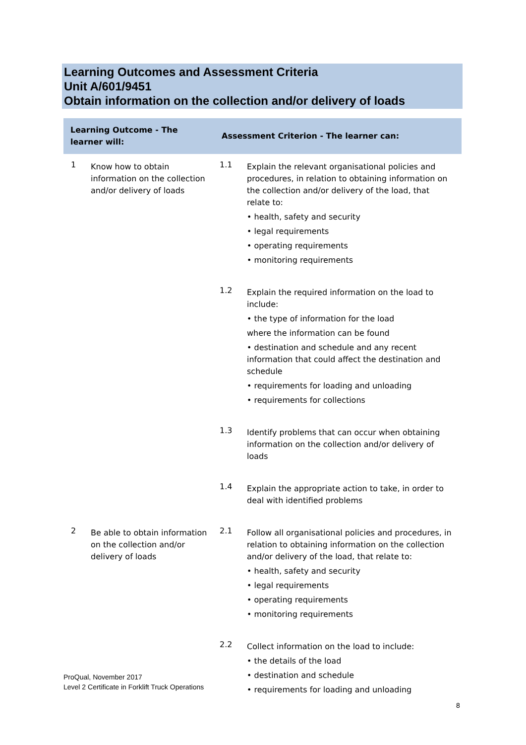Learning Outcomes and Assessment Criteria
Unit A/601/9451
Obtain information on the collection and/or delivery of loads
| Learning Outcome - The learner will: | | Assessment Criterion - The learner can: | |
| --- | --- | --- | --- |
| 1 | Know how to obtain information on the collection and/or delivery of loads | 1.1 | Explain the relevant organisational policies and procedures, in relation to obtaining information on the collection and/or delivery of the load, that relate to: • health, safety and security • legal requirements • operating requirements • monitoring requirements |
| | | 1.2 | Explain the required information on the load to include: • the type of information for the load where the information can be found • destination and schedule and any recent information that could affect the destination and schedule • requirements for loading and unloading • requirements for collections |
| | | 1.3 | Identify problems that can occur when obtaining information on the collection and/or delivery of loads |
| | | 1.4 | Explain the appropriate action to take, in order to deal with identified problems |
| 2 | Be able to obtain information on the collection and/or delivery of loads | 2.1 | Follow all organisational policies and procedures, in relation to obtaining information on the collection and/or delivery of the load, that relate to: • health, safety and security • legal requirements • operating requirements • monitoring requirements |
| | | 2.2 | Collect information on the load to include: • the details of the load • destination and schedule • requirements for loading and unloading |
ProQual, November 2017
Level 2 Certificate in Forklift Truck Operations
8